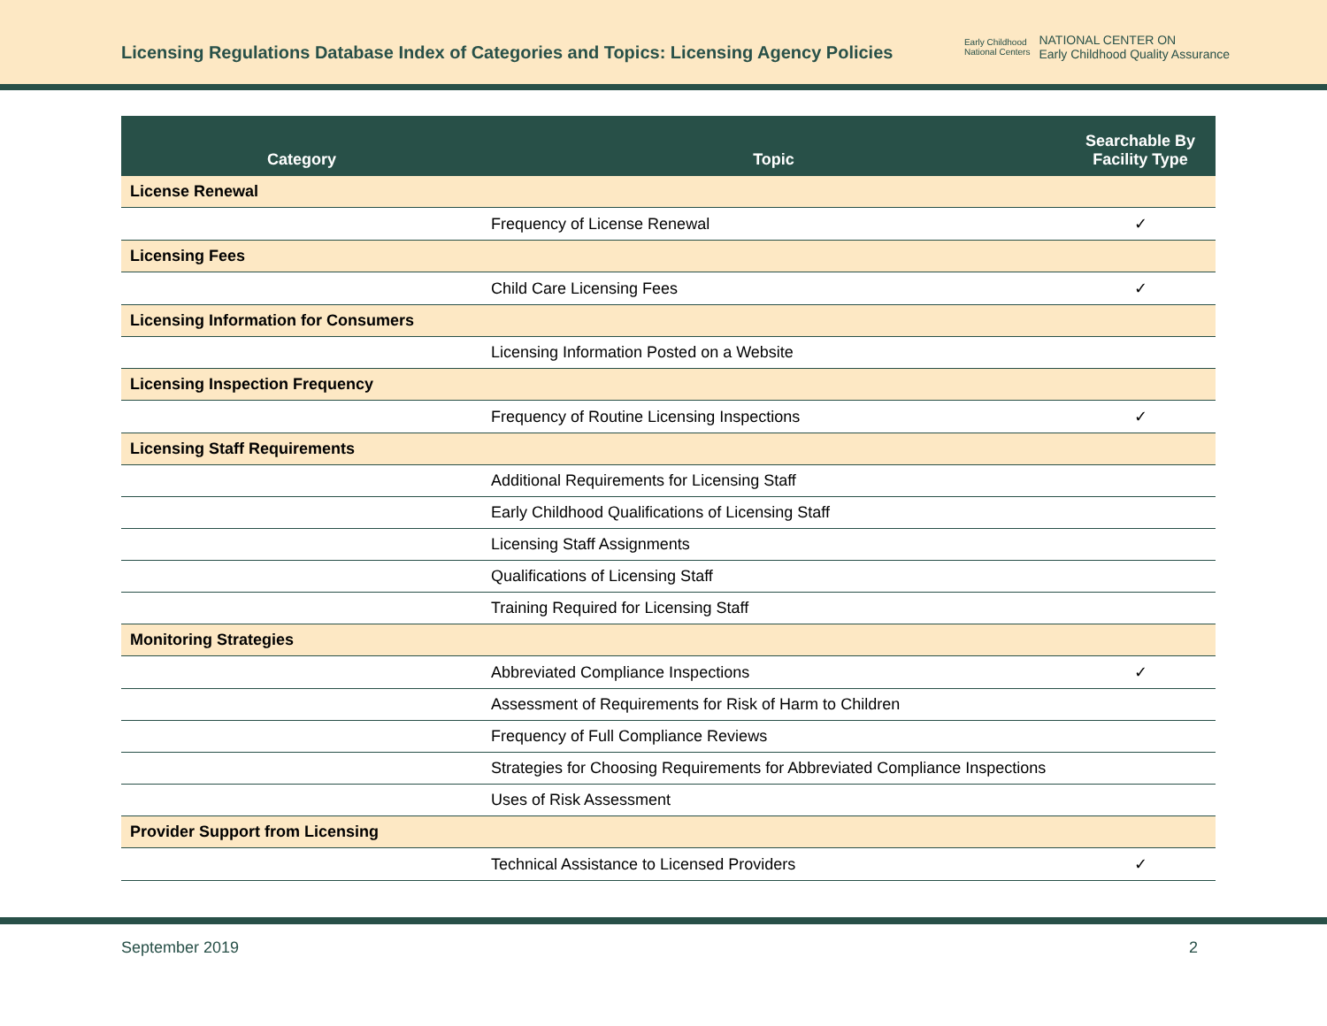Licensing Regulations Database Index of Categories and Topics: Licensing Agency Policies
Early Childhood
National Centers
NATIONAL CENTER ON
Early Childhood Quality Assurance
| Category | Topic | Searchable By Facility Type |
| --- | --- | --- |
| License Renewal | | |
| | Frequency of License Renewal | ✓ |
| Licensing Fees | | |
| | Child Care Licensing Fees | ✓ |
| Licensing Information for Consumers | | |
| | Licensing Information Posted on a Website | |
| Licensing Inspection Frequency | | |
| | Frequency of Routine Licensing Inspections | ✓ |
| Licensing Staff Requirements | | |
| | Additional Requirements for Licensing Staff | |
| | Early Childhood Qualifications of Licensing Staff | |
| | Licensing Staff Assignments | |
| | Qualifications of Licensing Staff | |
| | Training Required for Licensing Staff | |
| Monitoring Strategies | | |
| | Abbreviated Compliance Inspections | ✓ |
| | Assessment of Requirements for Risk of Harm to Children | |
| | Frequency of Full Compliance Reviews | |
| | Strategies for Choosing Requirements for Abbreviated Compliance Inspections | |
| | Uses of Risk Assessment | |
| Provider Support from Licensing | | |
| | Technical Assistance to Licensed Providers | ✓ |
September 2019 2